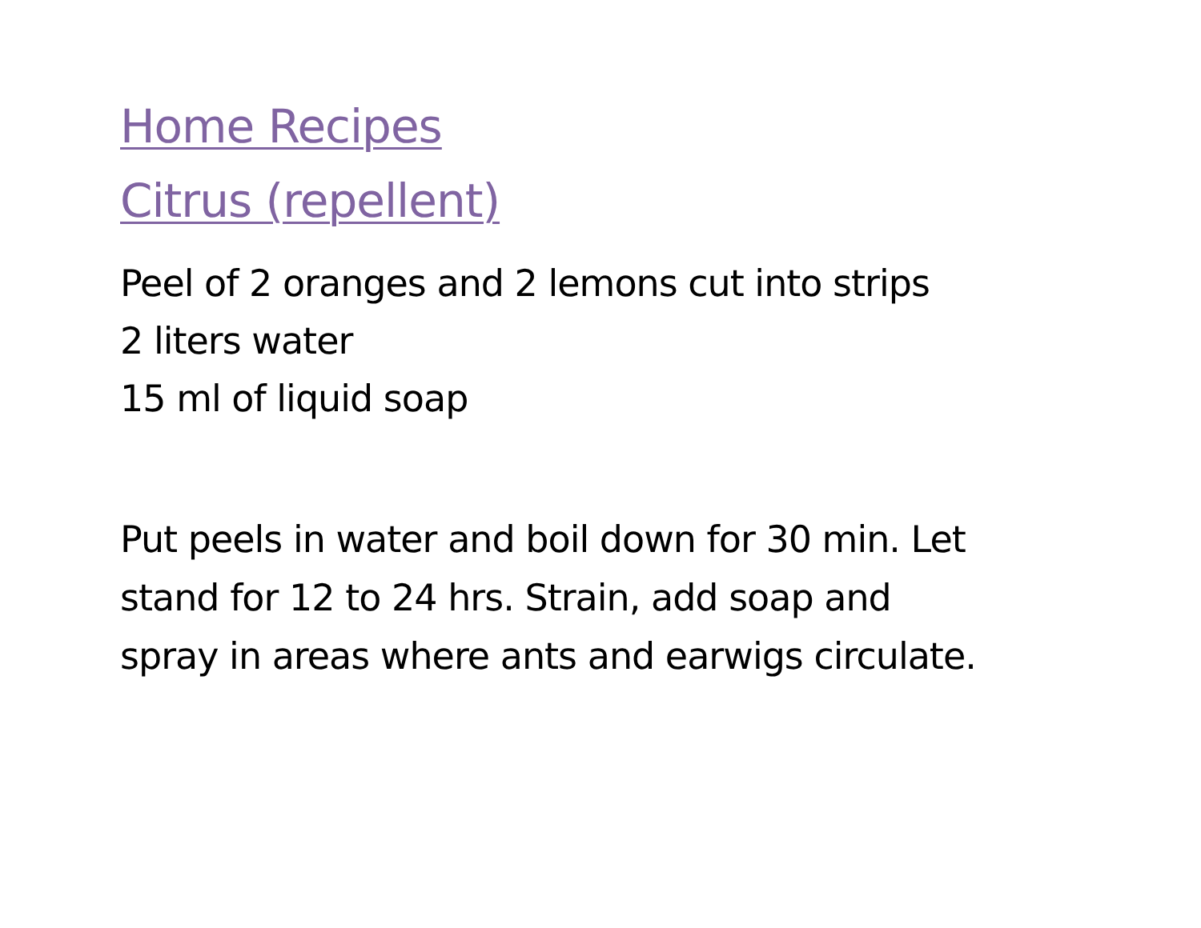Home Recipes
Citrus (repellent)
Peel of 2 oranges and 2 lemons cut into strips
2 liters water
15 ml of liquid soap
Put peels in water and boil down for 30 min. Let
stand for 12 to 24 hrs. Strain, add soap and
spray in areas where ants and earwigs circulate.